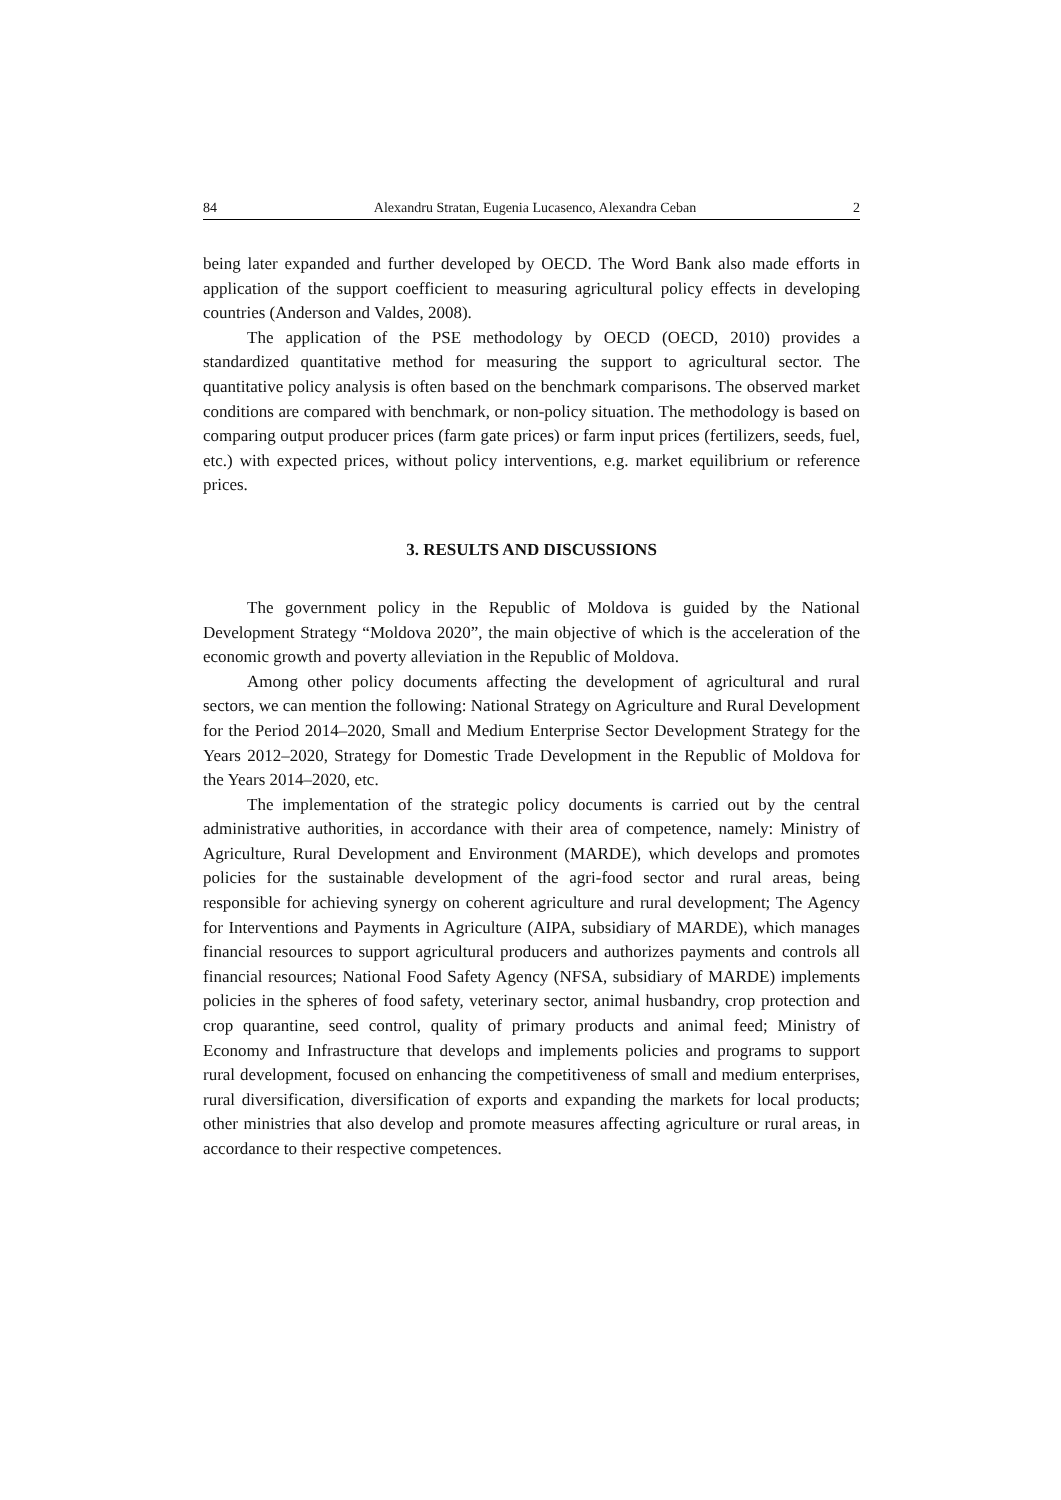84 Alexandru Stratan, Eugenia Lucasenco, Alexandra Ceban 2
being later expanded and further developed by OECD. The Word Bank also made efforts in application of the support coefficient to measuring agricultural policy effects in developing countries (Anderson and Valdes, 2008).
The application of the PSE methodology by OECD (OECD, 2010) provides a standardized quantitative method for measuring the support to agricultural sector. The quantitative policy analysis is often based on the benchmark comparisons. The observed market conditions are compared with benchmark, or non-policy situation. The methodology is based on comparing output producer prices (farm gate prices) or farm input prices (fertilizers, seeds, fuel, etc.) with expected prices, without policy interventions, e.g. market equilibrium or reference prices.
3. RESULTS AND DISCUSSIONS
The government policy in the Republic of Moldova is guided by the National Development Strategy “Moldova 2020”, the main objective of which is the acceleration of the economic growth and poverty alleviation in the Republic of Moldova.
Among other policy documents affecting the development of agricultural and rural sectors, we can mention the following: National Strategy on Agriculture and Rural Development for the Period 2014–2020, Small and Medium Enterprise Sector Development Strategy for the Years 2012–2020, Strategy for Domestic Trade Development in the Republic of Moldova for the Years 2014–2020, etc.
The implementation of the strategic policy documents is carried out by the central administrative authorities, in accordance with their area of competence, namely: Ministry of Agriculture, Rural Development and Environment (MARDE), which develops and promotes policies for the sustainable development of the agri-food sector and rural areas, being responsible for achieving synergy on coherent agriculture and rural development; The Agency for Interventions and Payments in Agriculture (AIPA, subsidiary of MARDE), which manages financial resources to support agricultural producers and authorizes payments and controls all financial resources; National Food Safety Agency (NFSA, subsidiary of MARDE) implements policies in the spheres of food safety, veterinary sector, animal husbandry, crop protection and crop quarantine, seed control, quality of primary products and animal feed; Ministry of Economy and Infrastructure that develops and implements policies and programs to support rural development, focused on enhancing the competitiveness of small and medium enterprises, rural diversification, diversification of exports and expanding the markets for local products; other ministries that also develop and promote measures affecting agriculture or rural areas, in accordance to their respective competences.